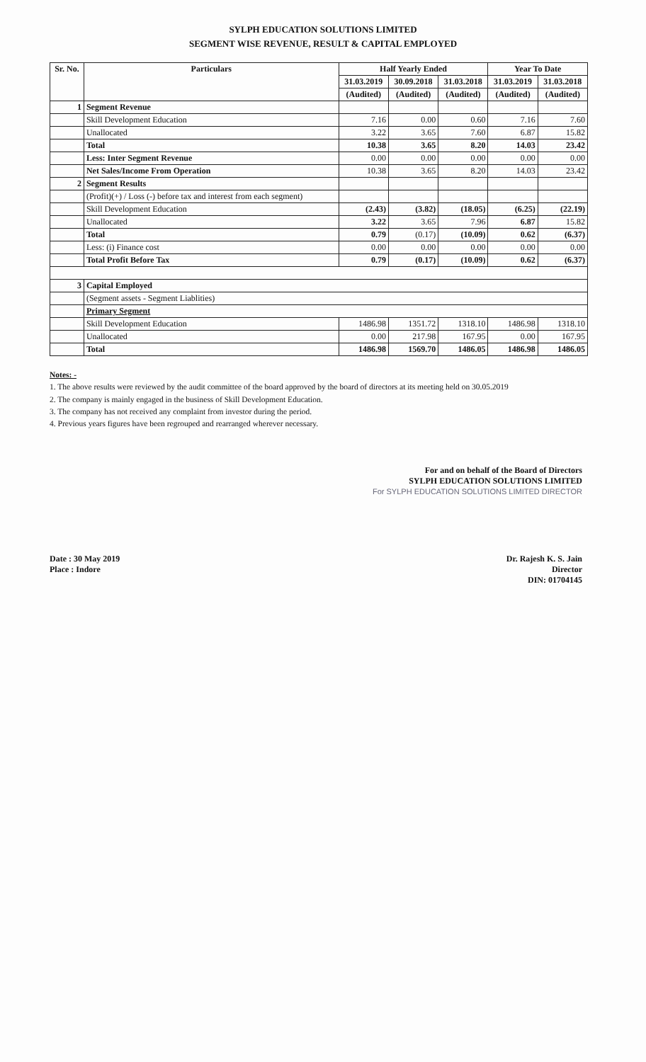SYLPH EDUCATION SOLUTIONS LIMITED
SEGMENT WISE REVENUE, RESULT & CAPITAL EMPLOYED
| Sr. No. | Particulars | Half Yearly Ended | | | Year To Date | |
| --- | --- | --- | --- | --- | --- | --- |
| | | 31.03.2019 | 30.09.2018 | 31.03.2018 | 31.03.2019 | 31.03.2018 |
| | | (Audited) | (Audited) | (Audited) | (Audited) | (Audited) |
| 1 | Segment Revenue | | | | | |
| | Skill Development Education | 7.16 | 0.00 | 0.60 | 7.16 | 7.60 |
| | Unallocated | 3.22 | 3.65 | 7.60 | 6.87 | 15.82 |
| | Total | 10.38 | 3.65 | 8.20 | 14.03 | 23.42 |
| | Less: Inter Segment Revenue | 0.00 | 0.00 | 0.00 | 0.00 | 0.00 |
| | Net Sales/Income From Operation | 10.38 | 3.65 | 8.20 | 14.03 | 23.42 |
| 2 | Segment Results | | | | | |
| | (Profit)(+) / Loss (-) before tax and interest from each segment) | | | | | |
| | Skill Development Education | (2.43) | (3.82) | (18.05) | (6.25) | (22.19) |
| | Unallocated | 3.22 | 3.65 | 7.96 | 6.87 | 15.82 |
| | Total | 0.79 | (0.17) | (10.09) | 0.62 | (6.37) |
| | Less: (i) Finance cost | 0.00 | 0.00 | 0.00 | 0.00 | 0.00 |
| | Total Profit Before Tax | 0.79 | (0.17) | (10.09) | 0.62 | (6.37) |
| 3 | Capital Employed | | | | | |
| | (Segment assets - Segment Liablities) | | | | | |
| | Primary Segment | | | | | |
| | Skill Development Education | 1486.98 | 1351.72 | 1318.10 | 1486.98 | 1318.10 |
| | Unallocated | 0.00 | 217.98 | 167.95 | 0.00 | 167.95 |
| | Total | 1486.98 | 1569.70 | 1486.05 | 1486.98 | 1486.05 |
Notes: -
1. The above results were reviewed by the audit committee of the board approved by the board of directors at its meeting held on 30.05.2019
2. The company is mainly engaged in the business of Skill Development Education.
3. The company has not received any complaint from investor during the period.
4. Previous years figures have been regrouped and rearranged wherever necessary.
For and on behalf of the Board of Directors
SYLPH EDUCATION SOLUTIONS LIMITED
For SYLPH EDUCATION SOLUTIONS LIMITED DIRECTOR
Date : 30 May 2019
Place : Indore
Dr. Rajesh K. S. Jain
Director
DIN: 01704145